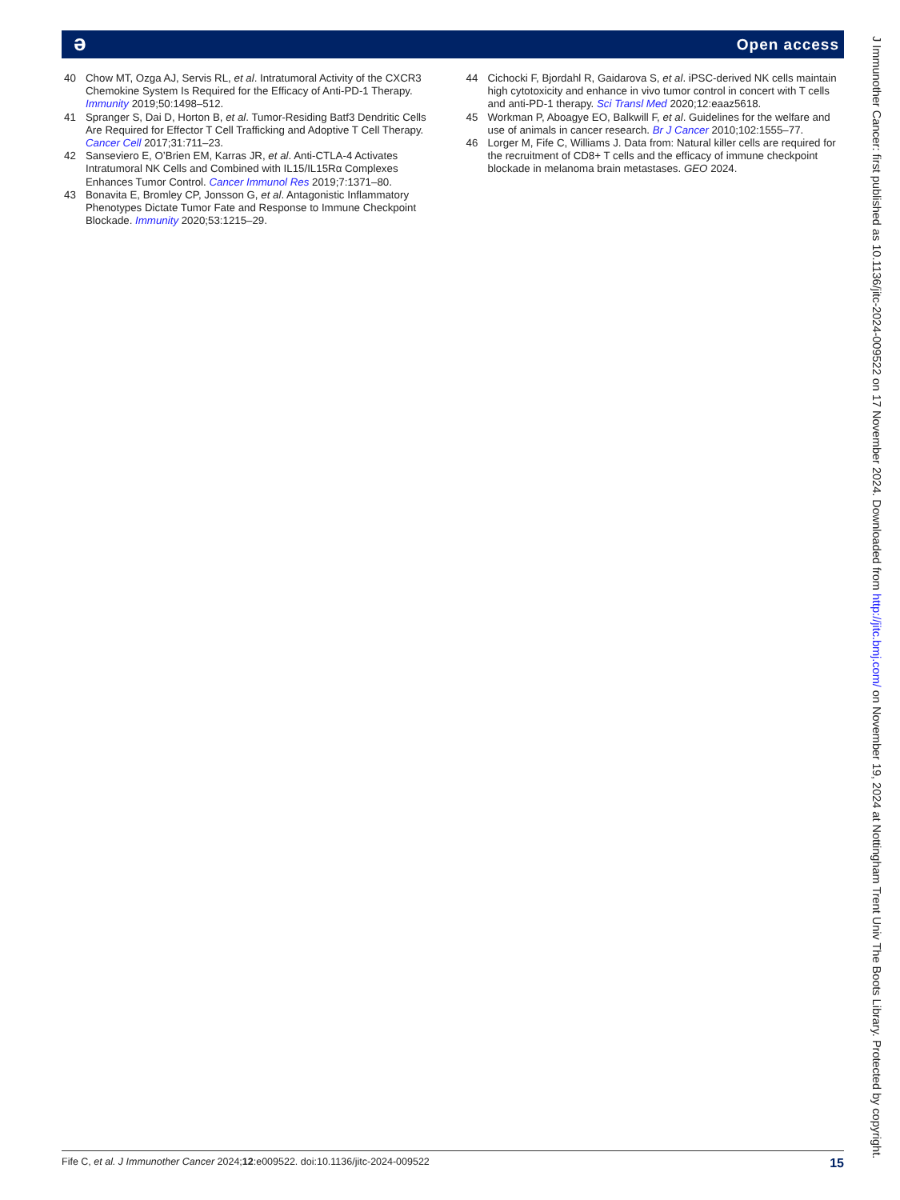ə Open access
40 Chow MT, Ozga AJ, Servis RL, et al. Intratumoral Activity of the CXCR3 Chemokine System Is Required for the Efficacy of Anti-PD-1 Therapy. Immunity 2019;50:1498–512.
41 Spranger S, Dai D, Horton B, et al. Tumor-Residing Batf3 Dendritic Cells Are Required for Effector T Cell Trafficking and Adoptive T Cell Therapy. Cancer Cell 2017;31:711–23.
42 Sanseviero E, O’Brien EM, Karras JR, et al. Anti-CTLA-4 Activates Intratumoral NK Cells and Combined with IL15/IL15Rα Complexes Enhances Tumor Control. Cancer Immunol Res 2019;7:1371–80.
43 Bonavita E, Bromley CP, Jonsson G, et al. Antagonistic Inflammatory Phenotypes Dictate Tumor Fate and Response to Immune Checkpoint Blockade. Immunity 2020;53:1215–29.
44 Cichocki F, Bjordahl R, Gaidarova S, et al. iPSC-derived NK cells maintain high cytotoxicity and enhance in vivo tumor control in concert with T cells and anti-PD-1 therapy. Sci Transl Med 2020;12:eaaz5618.
45 Workman P, Aboagye EO, Balkwill F, et al. Guidelines for the welfare and use of animals in cancer research. Br J Cancer 2010;102:1555–77.
46 Lorger M, Fife C, Williams J. Data from: Natural killer cells are required for the recruitment of CD8+ T cells and the efficacy of immune checkpoint blockade in melanoma brain metastases. GEO 2024.
J Immunother Cancer: first published as 10.1136/jitc-2024-009522 on 17 November 2024. Downloaded from http://jitc.bmj.com/ on November 19, 2024 at Nottingham Trent Univ The Boots Library. Protected by copyright.
Fife C, et al. J Immunother Cancer 2024;12:e009522. doi:10.1136/jitc-2024-009522 15